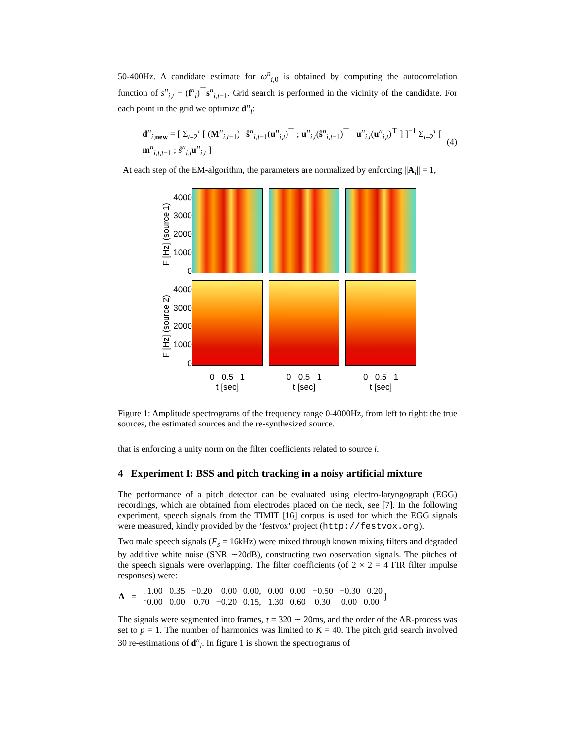50-400Hz. A candidate estimate for ω<sup>n</sup><sub>i,0</sub> is obtained by computing the autocorrelation function of s<sup>n</sup><sub>i,t</sub> − (f<sup>n</sup><sub>i</sub>)<sup>⊤</sup>s<sup>n</sup><sub>i,t−1</sub>. Grid search is performed in the vicinity of the candidate. For each point in the grid we optimize d<sup>n</sup><sub>i</sub>:
d<sup>n</sup><sub>i,new</sub> = [ Σ<sub>t=2</sub><sup>τ</sup> [ (M<sup>n</sup><sub>i,t−1</sub>) ŝ<sup>n</sup><sub>i,t−1</sub>(u<sup>n</sup><sub>i,t</sub>)<sup>⊤</sup> ; u<sup>n</sup><sub>i,t</sub>(ŝ<sup>n</sup><sub>i,t−1</sub>)<sup>⊤</sup> u<sup>n</sup><sub>i,t</sub>(u<sup>n</sup><sub>i,t</sub>)<sup>⊤</sup> ] ]<sup>−1</sup> Σ<sub>t=2</sub><sup>τ</sup> [ m<sup>n</sup><sub>i,t,t−1</sub> ; ŝ<sup>n</sup><sub>i,t</sub>u<sup>n</sup><sub>i,t</sub> ] (4)
At each step of the EM-algorithm, the parameters are normalized by enforcing ||A<sub>i</sub>|| = 1,
F [Hz] (source 1)
4000
3000
2000
1000
0
F [Hz] (source 2)
4000
3000
2000
1000
0
0 0.5 1
t [sec]
0 0.5 1
t [sec]
0 0.5 1
t [sec]
Figure 1: Amplitude spectrograms of the frequency range 0-4000Hz, from left to right: the true sources, the estimated sources and the re-synthesized source.
that is enforcing a unity norm on the filter coefficients related to source i.
4 Experiment I: BSS and pitch tracking in a noisy artificial mixture
The performance of a pitch detector can be evaluated using electro-laryngograph (EGG) recordings, which are obtained from electrodes placed on the neck, see [7]. In the following experiment, speech signals from the TIMIT [16] corpus is used for which the EGG signals were measured, kindly provided by the ‘festvox’ project (http://festvox.org).
Two male speech signals (F<sub>s</sub> = 16kHz) were mixed through known mixing filters and degraded by additive white noise (SNR ∼20dB), constructing two observation signals. The pitches of the speech signals were overlapping. The filter coefficients (of 2 × 2 = 4 FIR filter impulse responses) were:
| A = [ | 1.00 0.35 −0.20 0.00 0.00, 0.00 0.00 −0.50 −0.30 0.20 | ] |
| | 0.00 0.00 0.70 −0.20 0.15, 1.30 0.60 0.30 0.00 0.00 | |
The signals were segmented into frames, τ = 320 ∼ 20ms, and the order of the AR-process was set to p = 1. The number of harmonics was limited to K = 40. The pitch grid search involved 30 re-estimations of d<sup>n</sup><sub>i</sub>. In figure 1 is shown the spectrograms of